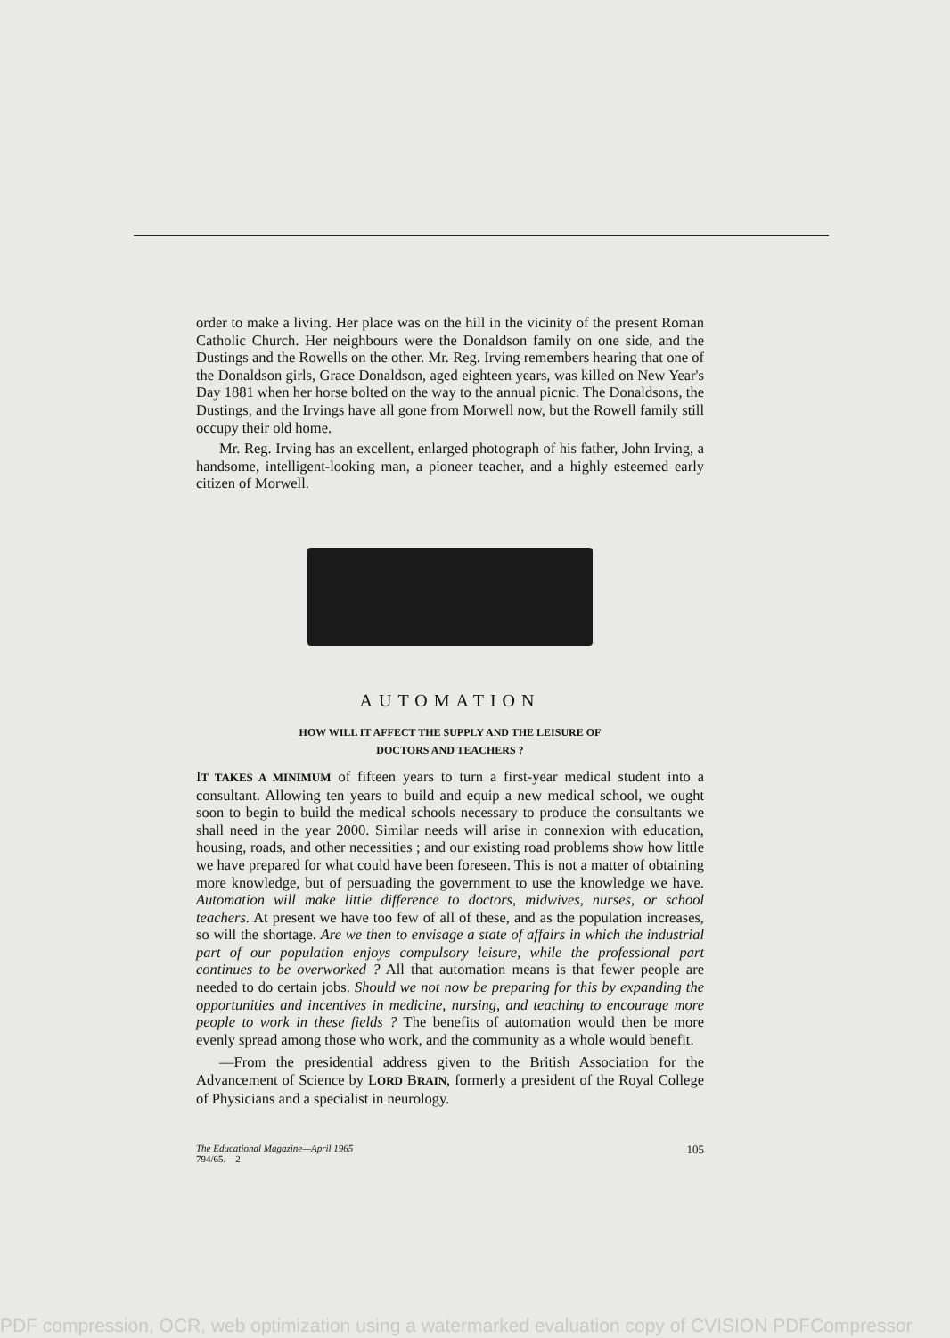order to make a living. Her place was on the hill in the vicinity of the present Roman Catholic Church. Her neighbours were the Donaldson family on one side, and the Dustings and the Rowells on the other. Mr. Reg. Irving remembers hearing that one of the Donaldson girls, Grace Donaldson, aged eighteen years, was killed on New Year's Day 1881 when her horse bolted on the way to the annual picnic. The Donaldsons, the Dustings, and the Irvings have all gone from Morwell now, but the Rowell family still occupy their old home.
Mr. Reg. Irving has an excellent, enlarged photograph of his father, John Irving, a handsome, intelligent-looking man, a pioneer teacher, and a highly esteemed early citizen of Morwell.
AUTOMATION
HOW WILL IT AFFECT THE SUPPLY AND THE LEISURE OF
DOCTORS AND TEACHERS ?
IT TAKES A MINIMUM of fifteen years to turn a first-year medical student into a consultant. Allowing ten years to build and equip a new medical school, we ought soon to begin to build the medical schools necessary to produce the consultants we shall need in the year 2000. Similar needs will arise in connexion with education, housing, roads, and other necessities ; and our existing road problems show how little we have prepared for what could have been foreseen. This is not a matter of obtaining more knowledge, but of persuading the government to use the knowledge we have. Automation will make little difference to doctors, midwives, nurses, or school teachers. At present we have too few of all of these, and as the population increases, so will the shortage. Are we then to envisage a state of affairs in which the industrial part of our population enjoys compulsory leisure, while the professional part continues to be overworked ? All that automation means is that fewer people are needed to do certain jobs. Should we not now be preparing for this by expanding the opportunities and incentives in medicine, nursing, and teaching to encourage more people to work in these fields ? The benefits of automation would then be more evenly spread among those who work, and the community as a whole would benefit.
—From the presidential address given to the British Association for the Advancement of Science by LORD BRAIN, formerly a president of the Royal College of Physicians and a specialist in neurology.
The Educational Magazine—April 1965
794/65.—2 105
PDF compression, OCR, web optimization using a watermarked evaluation copy of CVISION PDFCompressor